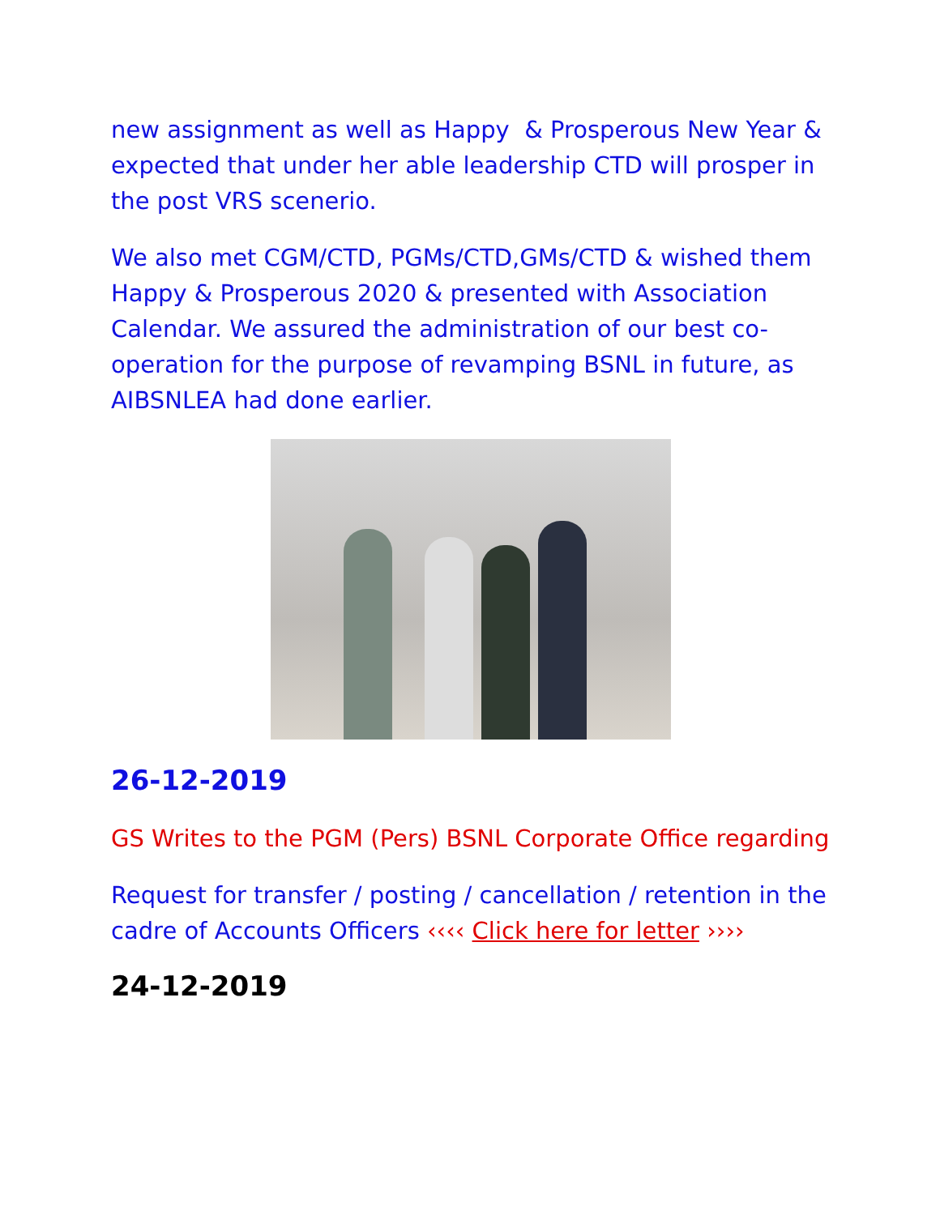new assignment as well as Happy & Prosperous New Year & expected that under her able leadership CTD will prosper in the post VRS scenerio.
We also met CGM/CTD, PGMs/CTD,GMs/CTD & wished them Happy & Prosperous 2020 & presented with Association Calendar. We assured the administration of our best co-operation for the purpose of revamping BSNL in future, as AIBSNLEA had done earlier.
26-12-2019
GS Writes to the PGM (Pers) BSNL Corporate Office regarding
Request for transfer / posting / cancellation / retention in the cadre of Accounts Officers ‹‹‹‹ Click here for letter ››››
24-12-2019